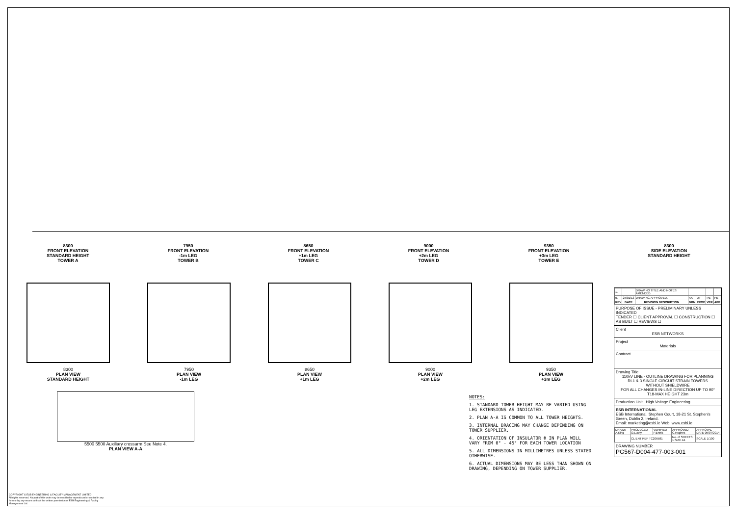8300
FRONT ELEVATION
STANDARD HEIGHT
TOWER A
7950
FRONT ELEVATION
-1m LEG
TOWER B
8650
FRONT ELEVATION
+1m LEG
TOWER C
9000
FRONT ELEVATION
+2m LEG
TOWER D
9350
FRONT ELEVATION
+3m LEG
TOWER E
8300
SIDE ELEVATION
STANDARD HEIGHT
8300
PLAN VIEW
STANDARD HEIGHT
7950
PLAN VIEW
-1m LEG
8650
PLAN VIEW
+1m LEG
9000
PLAN VIEW
+2m LEG
9350
PLAN VIEW
+3m LEG
5500 5500 Auxiliary crossarm See Note 4.
PLAN VIEW A-A
NOTES:
1. STANDARD TOWER HEIGHT MAY BE VARIED USING LEG EXTENSIONS AS INDICATED.
2. PLAN A-A IS COMMON TO ALL TOWER HEIGHTS.
3. INTERNAL BRACING MAY CHANGE DEPENDING ON TOWER SUPPLIER.
4. ORIENTATION OF INSULATOR Φ IN PLAN WILL VARY FROM 0° - 45° FOR EACH TOWER LOCATION
5. ALL DIMENSIONS IN MILLIMETRES UNLESS STATED OTHERWISE.
6. ACTUAL DIMENSIONS MAY BE LESS THAN SHOWN ON DRAWING, DEPENDING ON TOWER SUPPLIER.
| 1. | | DRAWING TITLE AND NOTES AMENDED. | | | | |
| 0. | 25/01/13 | DRAWING APPROVED. | AK | DT | PE | PE |
| REV | DATE | REVISION DESCRIPTION | DRN | PROD | VER | APP |
PURPOSE OF ISSUE - PRELIMINARY UNLESS INDICATED
TENDER ☐ CLIENT APPROVAL ☐ CONSTRUCTION ☐ AS BUILT ☐ REVIEWS ☐
Client
ESB NETWORKS
Project
Materials
Contract
Drawing Title
110kV LINE - OUTLINE DRAWING FOR PLANNING
RL1 & 3 SINGLE CIRCUIT STRAIN TOWERS
WITHOUT SHIELDWIRE
FOR ALL CHANGES IN-LINE DIRECTION UP TO 90°
T18-MAX HEIGHT 23m
Production Unit High Voltage Engineering
ESB INTERNATIONAL
ESB International, Stephen Court, 18-21 St. Stephen's Green, Dublin 2, Ireland.
Email: marketing@esbi.ie Web: www.esbi.ie
| DRAWN A.King | PRODUCED O.Lucky | VERIFIED P.Ennis | APPROVED C.Hughes | APPROVAL DATE 05/07/2014 |
| | CLIENT REF TC206581 | | No. of SHEETS 1 SIZE A1 | SCALE 1/100 |
DRAWING NUMBER
PG567-D004-477-003-001
COPYRIGHT © ESB ENGINEERING & FACILITY MANAGEMENT LIMITED
All rights reserved. No part of this work may be modified or reproduced or copied in any form or by any means without the written permission of ESB Engineering & Facility Management Ltd.